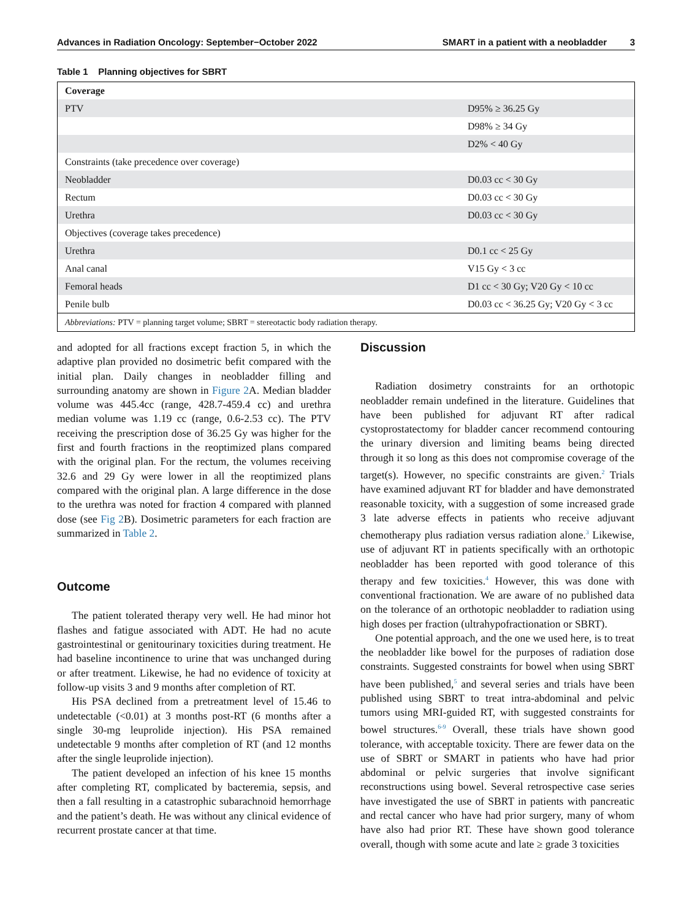Advances in Radiation Oncology: September−October 2022 SMART in a patient with a neobladder 3
Table 1 Planning objectives for SBRT
| Coverage | |
| --- | --- |
| PTV | D95% ≥ 36.25 Gy |
| | D98% ≥ 34 Gy |
| | D2% < 40 Gy |
| Constraints (take precedence over coverage) | |
| Neobladder | D0.03 cc < 30 Gy |
| Rectum | D0.03 cc < 30 Gy |
| Urethra | D0.03 cc < 30 Gy |
| Objectives (coverage takes precedence) | |
| Urethra | D0.1 cc < 25 Gy |
| Anal canal | V15 Gy < 3 cc |
| Femoral heads | D1 cc < 30 Gy; V20 Gy < 10 cc |
| Penile bulb | D0.03 cc < 36.25 Gy; V20 Gy < 3 cc |
| Abbreviations: PTV = planning target volume; SBRT = stereotactic body radiation therapy. | |
and adopted for all fractions except fraction 5, in which the adaptive plan provided no dosimetric befit compared with the initial plan. Daily changes in neobladder filling and surrounding anatomy are shown in Figure 2 A. Median bladder volume was 445.4cc (range, 428.7-459.4 cc) and urethra median volume was 1.19 cc (range, 0.6-2.53 cc). The PTV receiving the prescription dose of 36.25 Gy was higher for the first and fourth fractions in the reoptimized plans compared with the original plan. For the rectum, the volumes receiving 32.6 and 29 Gy were lower in all the reoptimized plans compared with the original plan. A large difference in the dose to the urethra was noted for fraction 4 compared with planned dose (see Fig 2 B). Dosimetric parameters for each fraction are summarized in Table 2.
Outcome
The patient tolerated therapy very well. He had minor hot flashes and fatigue associated with ADT. He had no acute gastrointestinal or genitourinary toxicities during treatment. He had baseline incontinence to urine that was unchanged during or after treatment. Likewise, he had no evidence of toxicity at follow-up visits 3 and 9 months after completion of RT.
His PSA declined from a pretreatment level of 15.46 to undetectable (<0.01) at 3 months post-RT (6 months after a single 30-mg leuprolide injection). His PSA remained undetectable 9 months after completion of RT (and 12 months after the single leuprolide injection).
The patient developed an infection of his knee 15 months after completing RT, complicated by bacteremia, sepsis, and then a fall resulting in a catastrophic subarachnoid hemorrhage and the patient’s death. He was without any clinical evidence of recurrent prostate cancer at that time.
Discussion
Radiation dosimetry constraints for an orthotopic neobladder remain undefined in the literature. Guidelines that have been published for adjuvant RT after radical cystoprostatectomy for bladder cancer recommend contouring the urinary diversion and limiting beams being directed through it so long as this does not compromise coverage of the target(s). However, no specific constraints are given.<sup>2</sup> Trials have examined adjuvant RT for bladder and have demonstrated reasonable toxicity, with a suggestion of some increased grade 3 late adverse effects in patients who receive adjuvant chemotherapy plus radiation versus radiation alone.<sup>3</sup> Likewise, use of adjuvant RT in patients specifically with an orthotopic neobladder has been reported with good tolerance of this therapy and few toxicities.<sup>4</sup> However, this was done with conventional fractionation. We are aware of no published data on the tolerance of an orthotopic neobladder to radiation using high doses per fraction (ultrahypofractionation or SBRT).
One potential approach, and the one we used here, is to treat the neobladder like bowel for the purposes of radiation dose constraints. Suggested constraints for bowel when using SBRT have been published,<sup>5</sup> and several series and trials have been published using SBRT to treat intra-abdominal and pelvic tumors using MRI-guided RT, with suggested constraints for bowel structures.<sup>6-9</sup> Overall, these trials have shown good tolerance, with acceptable toxicity. There are fewer data on the use of SBRT or SMART in patients who have had prior abdominal or pelvic surgeries that involve significant reconstructions using bowel. Several retrospective case series have investigated the use of SBRT in patients with pancreatic and rectal cancer who have had prior surgery, many of whom have also had prior RT. These have shown good tolerance overall, though with some acute and late ≥ grade 3 toxicities